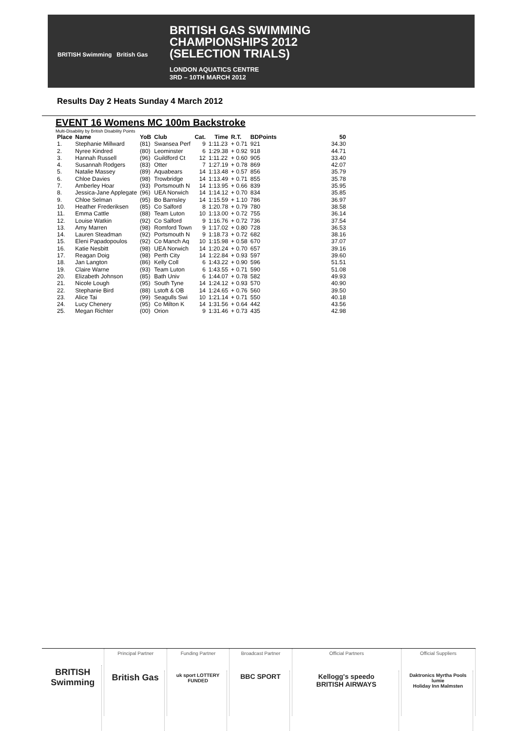BRITISH Swimming British Gas
BRITISH GAS SWIMMING
CHAMPIONSHIPS 2012
(SELECTION TRIALS)
LONDON AQUATICS CENTRE
3RD – 10TH MARCH 2012
Results Day 2 Heats Sunday 4 March 2012
EVENT 16 Womens MC 100m Backstroke
Multi-Disability by British Disability Points
| Place | Name | YoB | Club | Cat. | Time | R.T. | BDPoints | | 50 |
| --- | --- | --- | --- | --- | --- | --- | --- | --- | --- |
| 1. | Stephanie Millward | (81) | Swansea Perf | 9 | 1:11.23 | + 0.71 | 921 | | 34.30 |
| 2. | Nyree Kindred | (80) | Leominster | 6 | 1:29.38 | + 0.92 | 918 | | 44.71 |
| 3. | Hannah Russell | (96) | Guildford Ct | 12 | 1:11.22 | + 0.60 | 905 | | 33.40 |
| 4. | Susannah Rodgers | (83) | Otter | 7 | 1:27.19 | + 0.78 | 869 | | 42.07 |
| 5. | Natalie Massey | (89) | Aquabears | 14 | 1:13.48 | + 0.57 | 856 | | 35.79 |
| 6. | Chloe Davies | (98) | Trowbridge | 14 | 1:13.49 | + 0.71 | 855 | | 35.78 |
| 7. | Amberley Hoar | (93) | Portsmouth N | 14 | 1:13.95 | + 0.66 | 839 | | 35.95 |
| 8. | Jessica-Jane Applegate | (96) | UEA Norwich | 14 | 1:14.12 | + 0.70 | 834 | | 35.85 |
| 9. | Chloe Selman | (95) | Bo Barnsley | 14 | 1:15.59 | + 1.10 | 786 | | 36.97 |
| 10. | Heather Frederiksen | (85) | Co Salford | 8 | 1:20.78 | + 0.79 | 780 | | 38.58 |
| 11. | Emma Cattle | (88) | Team Luton | 10 | 1:13.00 | + 0.72 | 755 | | 36.14 |
| 12. | Louise Watkin | (92) | Co Salford | 9 | 1:16.76 | + 0.72 | 736 | | 37.54 |
| 13. | Amy Marren | (98) | Romford Town | 9 | 1:17.02 | + 0.80 | 728 | | 36.53 |
| 14. | Lauren Steadman | (92) | Portsmouth N | 9 | 1:18.73 | + 0.72 | 682 | | 38.16 |
| 15. | Eleni Papadopoulos | (92) | Co Manch Aq | 10 | 1:15.98 | + 0.58 | 670 | | 37.07 |
| 16. | Katie Nesbitt | (98) | UEA Norwich | 14 | 1:20.24 | + 0.70 | 657 | | 39.16 |
| 17. | Reagan Doig | (98) | Perth City | 14 | 1:22.84 | + 0.93 | 597 | | 39.60 |
| 18. | Jan Langton | (86) | Kelly Coll | 6 | 1:43.22 | + 0.90 | 596 | | 51.51 |
| 19. | Claire Warne | (93) | Team Luton | 6 | 1:43.55 | + 0.71 | 590 | | 51.08 |
| 20. | Elizabeth Johnson | (85) | Bath Univ | 6 | 1:44.07 | + 0.78 | 582 | | 49.93 |
| 21. | Nicole Lough | (95) | South Tyne | 14 | 1:24.12 | + 0.93 | 570 | | 40.90 |
| 22. | Stephanie Bird | (88) | Lstoft & OB | 14 | 1:24.65 | + 0.76 | 560 | | 39.50 |
| 23. | Alice Tai | (99) | Seagulls Swi | 10 | 1:21.14 | + 0.71 | 550 | | 40.18 |
| 24. | Lucy Chenery | (95) | Co Milton K | 14 | 1:31.56 | + 0.64 | 442 | | 43.56 |
| 25. | Megan Richter | (00) | Orion | 9 | 1:31.46 | + 0.73 | 435 | | 42.98 |
BRITISH Swimming
Principal Partner
British Gas
Funding Partner
uk sport LOTTERY FUNDED
Broadcast Partner
BBC SPORT
Official Partners
Kellogg's speedo
BRITISH AIRWAYS
Official Suppliers
Daktronics Myrtha Pools lumie
Holiday Inn Malmsten